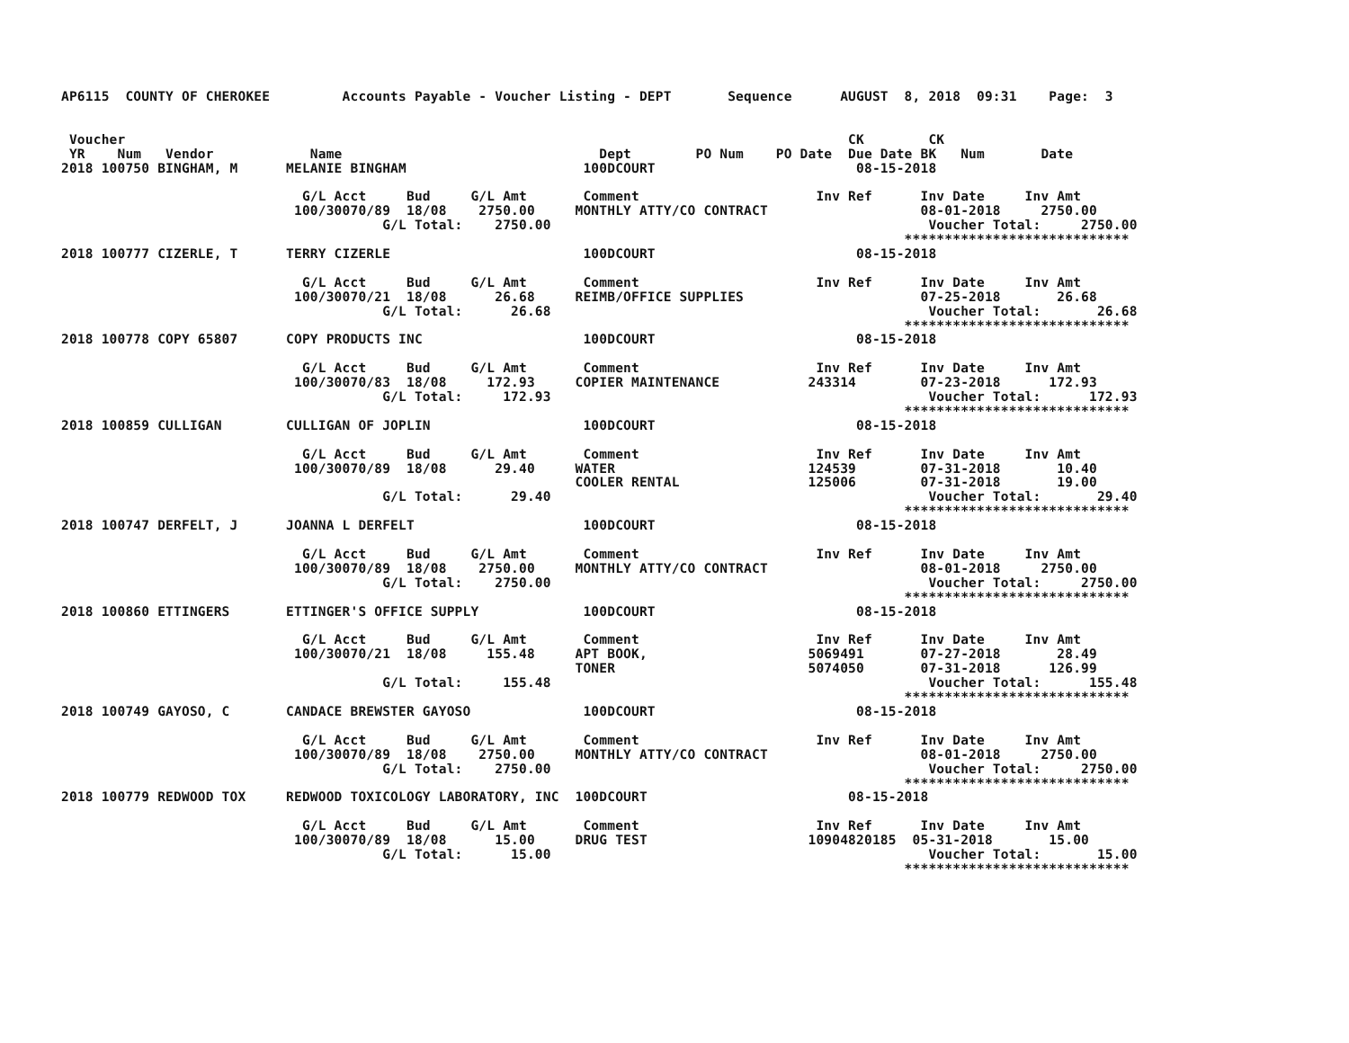AP6115  COUNTY OF CHEROKEE         Accounts Payable - Voucher Listing - DEPT       Sequence      AUGUST  8, 2018  09:31    Page:  3


 Voucher                                                                                          CK        CK
 YR    Num   Vendor            Name                                Dept        PO Num    PO Date  Due Date BK   Num       Date
2018 100750 BINGHAM, M      MELANIE BINGHAM                      100DCOURT                         08-15-2018

                              G/L Acct     Bud     G/L Amt       Comment                      Inv Ref      Inv Date     Inv Amt
                             100/30070/89  18/08    2750.00     MONTHLY ATTY/CO CONTRACT                   08-01-2018     2750.00
                                        G/L Total:    2750.00                                               Voucher Total:     2750.00
                                                                                                         ****************************
2018 100777 CIZERLE, T      TERRY CIZERLE                        100DCOURT                         08-15-2018

                              G/L Acct     Bud     G/L Amt       Comment                      Inv Ref      Inv Date     Inv Amt
                             100/30070/21  18/08      26.68     REIMB/OFFICE SUPPLIES                      07-25-2018       26.68
                                        G/L Total:      26.68                                               Voucher Total:       26.68
                                                                                                         ****************************
2018 100778 COPY 65807      COPY PRODUCTS INC                    100DCOURT                         08-15-2018

                              G/L Acct     Bud     G/L Amt       Comment                      Inv Ref      Inv Date     Inv Amt
                             100/30070/83  18/08     172.93     COPIER MAINTENANCE           243314        07-23-2018      172.93
                                        G/L Total:     172.93                                               Voucher Total:      172.93
                                                                                                         ****************************
2018 100859 CULLIGAN        CULLIGAN OF JOPLIN                   100DCOURT                         08-15-2018

                              G/L Acct     Bud     G/L Amt       Comment                      Inv Ref      Inv Date     Inv Amt
                             100/30070/89  18/08      29.40     WATER                        124539        07-31-2018       10.40
                                                                COOLER RENTAL                125006        07-31-2018       19.00
                                        G/L Total:      29.40                                               Voucher Total:       29.40
                                                                                                         ****************************
2018 100747 DERFELT, J      JOANNA L DERFELT                     100DCOURT                         08-15-2018

                              G/L Acct     Bud     G/L Amt       Comment                      Inv Ref      Inv Date     Inv Amt
                             100/30070/89  18/08    2750.00     MONTHLY ATTY/CO CONTRACT                   08-01-2018     2750.00
                                        G/L Total:    2750.00                                               Voucher Total:     2750.00
                                                                                                         ****************************
2018 100860 ETTINGERS       ETTINGER'S OFFICE SUPPLY             100DCOURT                         08-15-2018

                              G/L Acct     Bud     G/L Amt       Comment                      Inv Ref      Inv Date     Inv Amt
                             100/30070/21  18/08     155.48     APT BOOK,                    5069491       07-27-2018       28.49
                                                                TONER                        5074050       07-31-2018      126.99
                                        G/L Total:     155.48                                               Voucher Total:      155.48
                                                                                                         ****************************
2018 100749 GAYOSO, C       CANDACE BREWSTER GAYOSO              100DCOURT                         08-15-2018

                              G/L Acct     Bud     G/L Amt       Comment                      Inv Ref      Inv Date     Inv Amt
                             100/30070/89  18/08    2750.00     MONTHLY ATTY/CO CONTRACT                   08-01-2018     2750.00
                                        G/L Total:    2750.00                                               Voucher Total:     2750.00
                                                                                                         ****************************
2018 100779 REDWOOD TOX     REDWOOD TOXICOLOGY LABORATORY, INC  100DCOURT                         08-15-2018

                              G/L Acct     Bud     G/L Amt       Comment                      Inv Ref      Inv Date     Inv Amt
                             100/30070/89  18/08      15.00     DRUG TEST                    10904820185  05-31-2018       15.00
                                        G/L Total:      15.00                                               Voucher Total:       15.00
                                                                                                         ****************************